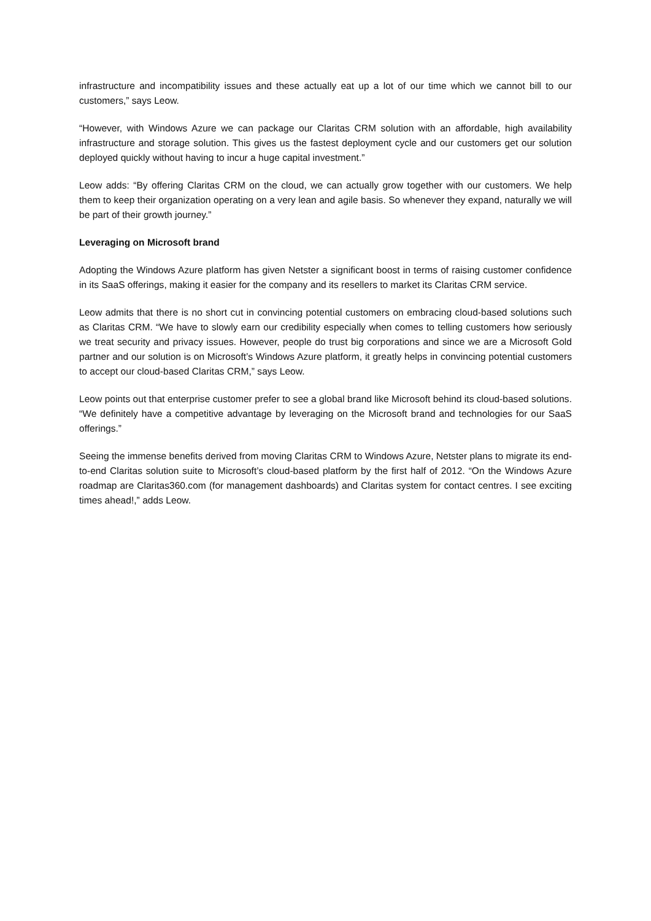infrastructure and incompatibility issues and these actually eat up a lot of our time which we cannot bill to our customers,” says Leow.
“However, with Windows Azure we can package our Claritas CRM solution with an affordable, high availability infrastructure and storage solution. This gives us the fastest deployment cycle and our customers get our solution deployed quickly without having to incur a huge capital investment.”
Leow adds: “By offering Claritas CRM on the cloud, we can actually grow together with our customers. We help them to keep their organization operating on a very lean and agile basis. So whenever they expand, naturally we will be part of their growth journey.”
Leveraging on Microsoft brand
Adopting the Windows Azure platform has given Netster a significant boost in terms of raising customer confidence in its SaaS offerings, making it easier for the company and its resellers to market its Claritas CRM service.
Leow admits that there is no short cut in convincing potential customers on embracing cloud-based solutions such as Claritas CRM. “We have to slowly earn our credibility especially when comes to telling customers how seriously we treat security and privacy issues. However, people do trust big corporations and since we are a Microsoft Gold partner and our solution is on Microsoft’s Windows Azure platform, it greatly helps in convincing potential customers to accept our cloud-based Claritas CRM,” says Leow.
Leow points out that enterprise customer prefer to see a global brand like Microsoft behind its cloud-based solutions. “We definitely have a competitive advantage by leveraging on the Microsoft brand and technologies for our SaaS offerings.”
Seeing the immense benefits derived from moving Claritas CRM to Windows Azure, Netster plans to migrate its end-to-end Claritas solution suite to Microsoft’s cloud-based platform by the first half of 2012. “On the Windows Azure roadmap are Claritas360.com (for management dashboards) and Claritas system for contact centres. I see exciting times ahead!,” adds Leow.